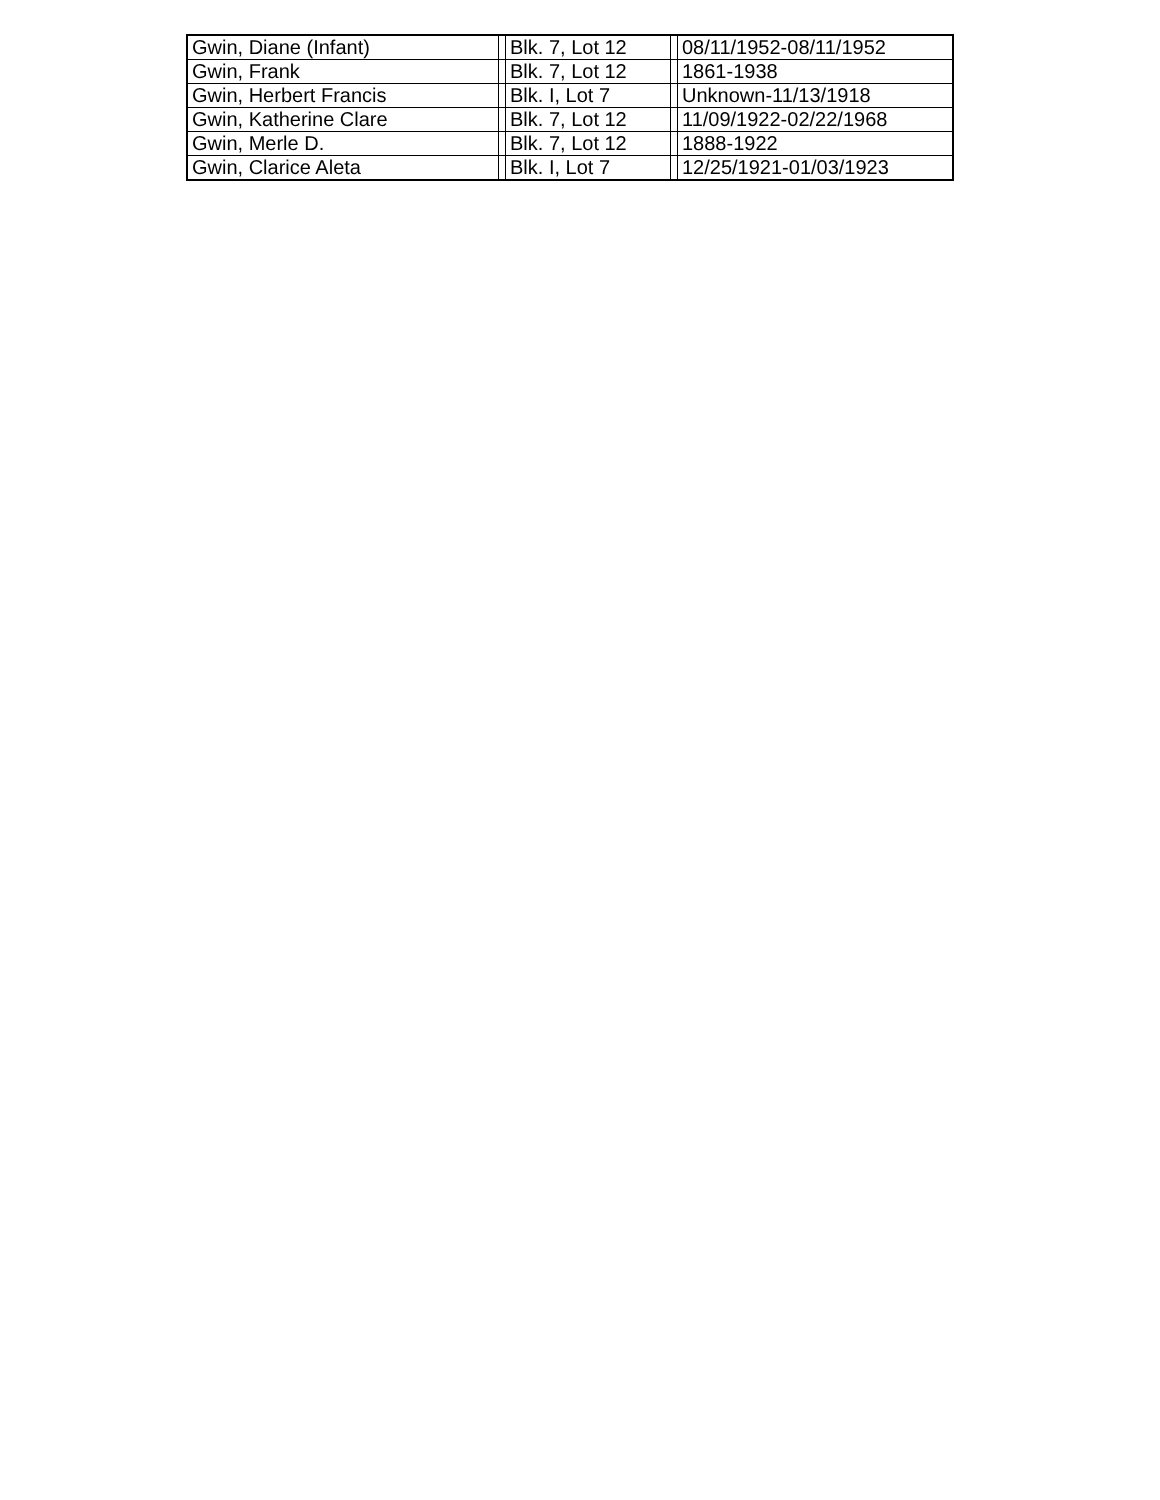| Gwin, Diane (Infant) | | Blk. 7, Lot 12 | | 08/11/1952-08/11/1952 |
| Gwin, Frank | | Blk. 7, Lot 12 | | 1861-1938 |
| Gwin, Herbert Francis | | Blk. I, Lot 7 | | Unknown-11/13/1918 |
| Gwin, Katherine Clare | | Blk. 7, Lot 12 | | 11/09/1922-02/22/1968 |
| Gwin, Merle D. | | Blk. 7, Lot 12 | | 1888-1922 |
| Gwin, Clarice Aleta | | Blk. I, Lot 7 | | 12/25/1921-01/03/1923 |